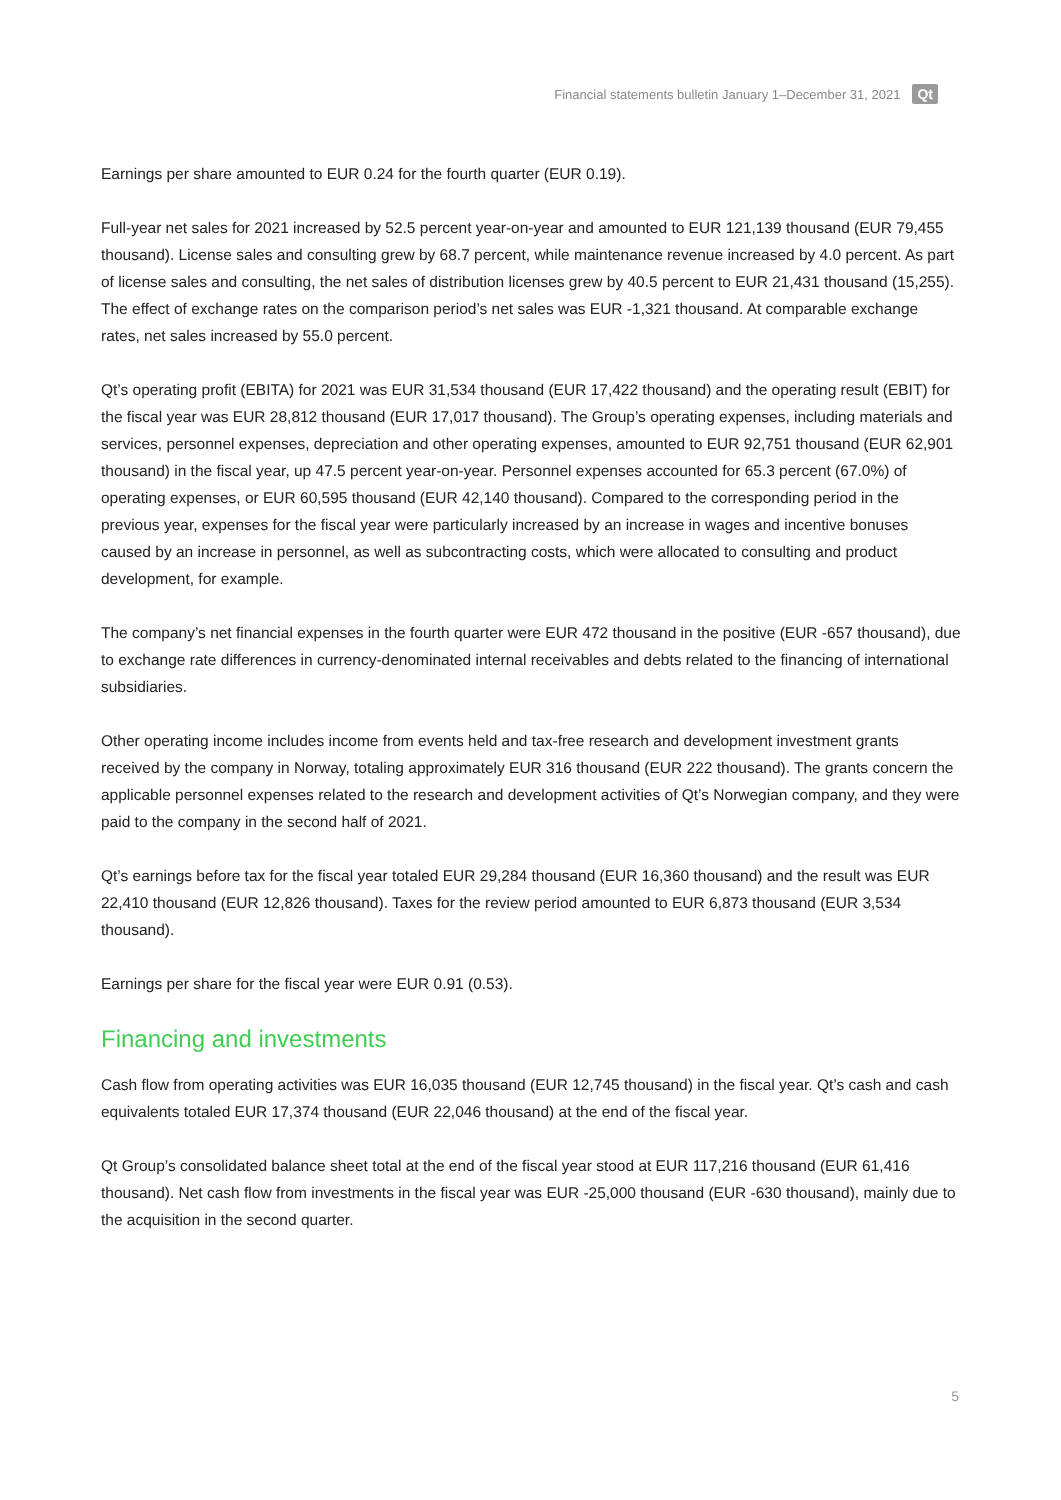Financial statements bulletin January 1–December 31, 2021 Qt
Earnings per share amounted to EUR 0.24 for the fourth quarter (EUR 0.19).
Full-year net sales for 2021 increased by 52.5 percent year-on-year and amounted to EUR 121,139 thousand (EUR 79,455 thousand). License sales and consulting grew by 68.7 percent, while maintenance revenue increased by 4.0 percent. As part of license sales and consulting, the net sales of distribution licenses grew by 40.5 percent to EUR 21,431 thousand (15,255). The effect of exchange rates on the comparison period’s net sales was EUR -1,321 thousand. At comparable exchange rates, net sales increased by 55.0 percent.
Qt’s operating profit (EBITA) for 2021 was EUR 31,534 thousand (EUR 17,422 thousand) and the operating result (EBIT) for the fiscal year was EUR 28,812 thousand (EUR 17,017 thousand). The Group’s operating expenses, including materials and services, personnel expenses, depreciation and other operating expenses, amounted to EUR 92,751 thousand (EUR 62,901 thousand) in the fiscal year, up 47.5 percent year-on-year. Personnel expenses accounted for 65.3 percent (67.0%) of operating expenses, or EUR 60,595 thousand (EUR 42,140 thousand). Compared to the corresponding period in the previous year, expenses for the fiscal year were particularly increased by an increase in wages and incentive bonuses caused by an increase in personnel, as well as subcontracting costs, which were allocated to consulting and product development, for example.
The company’s net financial expenses in the fourth quarter were EUR 472 thousand in the positive (EUR -657 thousand), due to exchange rate differences in currency-denominated internal receivables and debts related to the financing of international subsidiaries.
Other operating income includes income from events held and tax-free research and development investment grants received by the company in Norway, totaling approximately EUR 316 thousand (EUR 222 thousand). The grants concern the applicable personnel expenses related to the research and development activities of Qt’s Norwegian company, and they were paid to the company in the second half of 2021.
Qt’s earnings before tax for the fiscal year totaled EUR 29,284 thousand (EUR 16,360 thousand) and the result was EUR 22,410 thousand (EUR 12,826 thousand). Taxes for the review period amounted to EUR 6,873 thousand (EUR 3,534 thousand).
Earnings per share for the fiscal year were EUR 0.91 (0.53).
Financing and investments
Cash flow from operating activities was EUR 16,035 thousand (EUR 12,745 thousand) in the fiscal year. Qt’s cash and cash equivalents totaled EUR 17,374 thousand (EUR 22,046 thousand) at the end of the fiscal year.
Qt Group’s consolidated balance sheet total at the end of the fiscal year stood at EUR 117,216 thousand (EUR 61,416 thousand). Net cash flow from investments in the fiscal year was EUR -25,000 thousand (EUR -630 thousand), mainly due to the acquisition in the second quarter.
5